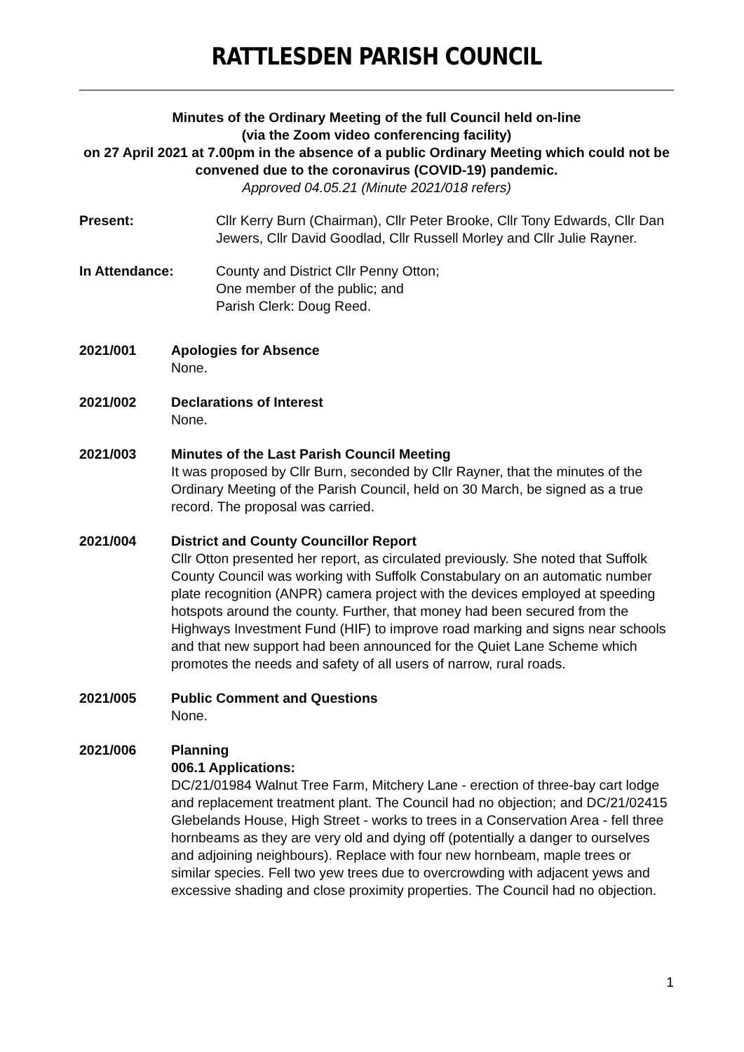RATTLESDEN PARISH COUNCIL
Minutes of the Ordinary Meeting of the full Council held on-line
(via the Zoom video conferencing facility)
on 27 April 2021 at 7.00pm in the absence of a public Ordinary Meeting which could not be convened due to the coronavirus (COVID-19) pandemic.
Approved 04.05.21 (Minute 2021/018 refers)
Present: Cllr Kerry Burn (Chairman), Cllr Peter Brooke, Cllr Tony Edwards, Cllr Dan Jewers, Cllr David Goodlad, Cllr Russell Morley and Cllr Julie Rayner.
In Attendance: County and District Cllr Penny Otton;
One member of the public; and
Parish Clerk: Doug Reed.
2021/001 Apologies for Absence
None.
2021/002 Declarations of Interest
None.
2021/003 Minutes of the Last Parish Council Meeting
It was proposed by Cllr Burn, seconded by Cllr Rayner, that the minutes of the Ordinary Meeting of the Parish Council, held on 30 March, be signed as a true record. The proposal was carried.
2021/004 District and County Councillor Report
Cllr Otton presented her report, as circulated previously. She noted that Suffolk County Council was working with Suffolk Constabulary on an automatic number plate recognition (ANPR) camera project with the devices employed at speeding hotspots around the county. Further, that money had been secured from the Highways Investment Fund (HIF) to improve road marking and signs near schools and that new support had been announced for the Quiet Lane Scheme which promotes the needs and safety of all users of narrow, rural roads.
2021/005 Public Comment and Questions
None.
2021/006 Planning
006.1 Applications:
DC/21/01984 Walnut Tree Farm, Mitchery Lane - erection of three-bay cart lodge and replacement treatment plant. The Council had no objection; and DC/21/02415 Glebelands House, High Street - works to trees in a Conservation Area - fell three hornbeams as they are very old and dying off (potentially a danger to ourselves and adjoining neighbours). Replace with four new hornbeam, maple trees or similar species. Fell two yew trees due to overcrowding with adjacent yews and excessive shading and close proximity properties. The Council had no objection.
1